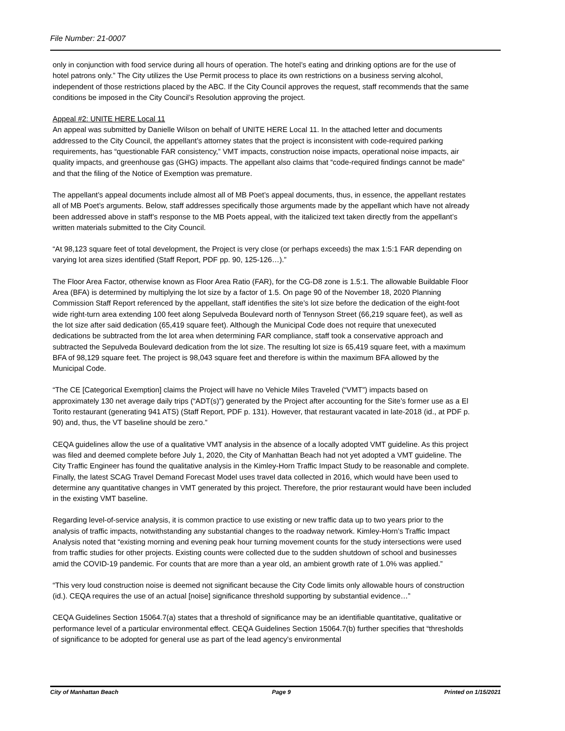File Number: 21-0007
only in conjunction with food service during all hours of operation. The hotel’s eating and drinking options are for the use of hotel patrons only.” The City utilizes the Use Permit process to place its own restrictions on a business serving alcohol, independent of those restrictions placed by the ABC. If the City Council approves the request, staff recommends that the same conditions be imposed in the City Council’s Resolution approving the project.
Appeal #2: UNITE HERE Local 11
An appeal was submitted by Danielle Wilson on behalf of UNITE HERE Local 11. In the attached letter and documents addressed to the City Council, the appellant’s attorney states that the project is inconsistent with code-required parking requirements, has “questionable FAR consistency,” VMT impacts, construction noise impacts, operational noise impacts, air quality impacts, and greenhouse gas (GHG) impacts. The appellant also claims that “code-required findings cannot be made” and that the filing of the Notice of Exemption was premature.
The appellant’s appeal documents include almost all of MB Poet’s appeal documents, thus, in essence, the appellant restates all of MB Poet’s arguments. Below, staff addresses specifically those arguments made by the appellant which have not already been addressed above in staff’s response to the MB Poets appeal, with the italicized text taken directly from the appellant’s written materials submitted to the City Council.
“At 98,123 square feet of total development, the Project is very close (or perhaps exceeds) the max 1:5:1 FAR depending on varying lot area sizes identified (Staff Report, PDF pp. 90, 125-126…).”
The Floor Area Factor, otherwise known as Floor Area Ratio (FAR), for the CG-D8 zone is 1.5:1. The allowable Buildable Floor Area (BFA) is determined by multiplying the lot size by a factor of 1.5. On page 90 of the November 18, 2020 Planning Commission Staff Report referenced by the appellant, staff identifies the site’s lot size before the dedication of the eight-foot wide right-turn area extending 100 feet along Sepulveda Boulevard north of Tennyson Street (66,219 square feet), as well as the lot size after said dedication (65,419 square feet). Although the Municipal Code does not require that unexecuted dedications be subtracted from the lot area when determining FAR compliance, staff took a conservative approach and subtracted the Sepulveda Boulevard dedication from the lot size. The resulting lot size is 65,419 square feet, with a maximum BFA of 98,129 square feet. The project is 98,043 square feet and therefore is within the maximum BFA allowed by the Municipal Code.
“The CE [Categorical Exemption] claims the Project will have no Vehicle Miles Traveled (“VMT”) impacts based on approximately 130 net average daily trips (“ADT(s)”) generated by the Project after accounting for the Site’s former use as a El Torito restaurant (generating 941 ATS) (Staff Report, PDF p. 131). However, that restaurant vacated in late-2018 (id., at PDF p. 90) and, thus, the VT baseline should be zero.”
CEQA guidelines allow the use of a qualitative VMT analysis in the absence of a locally adopted VMT guideline. As this project was filed and deemed complete before July 1, 2020, the City of Manhattan Beach had not yet adopted a VMT guideline. The City Traffic Engineer has found the qualitative analysis in the Kimley-Horn Traffic Impact Study to be reasonable and complete. Finally, the latest SCAG Travel Demand Forecast Model uses travel data collected in 2016, which would have been used to determine any quantitative changes in VMT generated by this project. Therefore, the prior restaurant would have been included in the existing VMT baseline.
Regarding level-of-service analysis, it is common practice to use existing or new traffic data up to two years prior to the analysis of traffic impacts, notwithstanding any substantial changes to the roadway network. Kimley-Horn’s Traffic Impact Analysis noted that “existing morning and evening peak hour turning movement counts for the study intersections were used from traffic studies for other projects. Existing counts were collected due to the sudden shutdown of school and businesses amid the COVID-19 pandemic. For counts that are more than a year old, an ambient growth rate of 1.0% was applied.”
“This very loud construction noise is deemed not significant because the City Code limits only allowable hours of construction (id.). CEQA requires the use of an actual [noise] significance threshold supporting by substantial evidence…”
CEQA Guidelines Section 15064.7(a) states that a threshold of significance may be an identifiable quantitative, qualitative or performance level of a particular environmental effect. CEQA Guidelines Section 15064.7(b) further specifies that “thresholds of significance to be adopted for general use as part of the lead agency’s environmental
City of Manhattan Beach Page 9 Printed on 1/15/2021